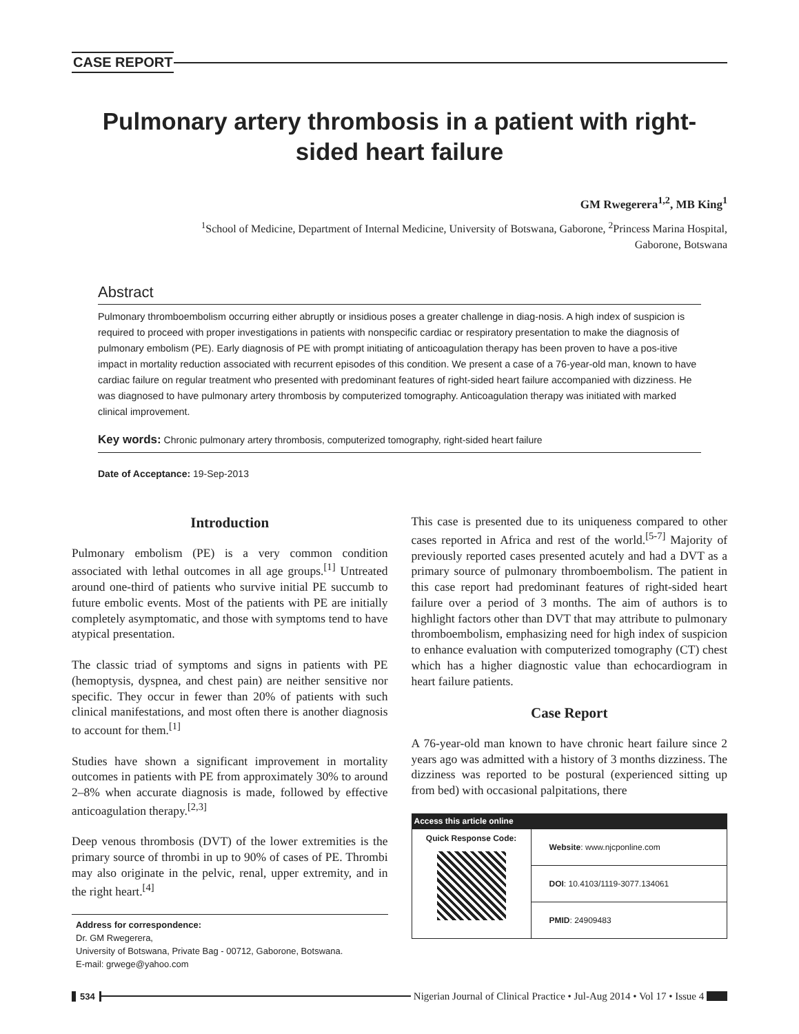CASE REPORT
Pulmonary artery thrombosis in a patient with right-sided heart failure
GM Rwegerera<sup>1,2</sup>, MB King<sup>1</sup>
<sup>1</sup> School of Medicine, Department of Internal Medicine, University of Botswana, Gaborone, <sup>2</sup>Princess Marina Hospital,
Gaborone, Botswana
Abstract
Pulmonary thromboembolism occurring either abruptly or insidious poses a greater challenge in diag-nosis. A high index of suspicion is required to proceed with proper investigations in patients with nonspecific cardiac or respiratory presentation to make the diagnosis of pulmonary embolism (PE). Early diagnosis of PE with prompt initiating of anticoagulation therapy has been proven to have a pos-itive impact in mortality reduction associated with recurrent episodes of this condition. We present a case of a 76-year-old man, known to have cardiac failure on regular treatment who presented with predominant features of right-sided heart failure accompanied with dizziness. He was diagnosed to have pulmonary artery thrombosis by computerized tomography. Anticoagulation therapy was initiated with marked clinical improvement.
Key words: Chronic pulmonary artery thrombosis, computerized tomography, right-sided heart failure
Date of Acceptance: 19-Sep-2013
Introduction
Pulmonary embolism (PE) is a very common condition associated with lethal outcomes in all age groups.<sup>[1]</sup> Untreated around one-third of patients who survive initial PE succumb to future embolic events. Most of the patients with PE are initially completely asymptomatic, and those with symptoms tend to have atypical presentation.
The classic triad of symptoms and signs in patients with PE (hemoptysis, dyspnea, and chest pain) are neither sensitive nor specific. They occur in fewer than 20% of patients with such clinical manifestations, and most often there is another diagnosis to account for them.<sup>[1]</sup>
Studies have shown a significant improvement in mortality outcomes in patients with PE from approximately 30% to around 2–8% when accurate diagnosis is made, followed by effective anticoagulation therapy.<sup>[2,3]</sup>
Deep venous thrombosis (DVT) of the lower extremities is the primary source of thrombi in up to 90% of cases of PE. Thrombi may also originate in the pelvic, renal, upper extremity, and in the right heart.<sup>[4]</sup>
Address for correspondence:
Dr. GM Rwegerera,
University of Botswana, Private Bag - 00712, Gaborone, Botswana.
E-mail: grwege@yahoo.com
This case is presented due to its uniqueness compared to other cases reported in Africa and rest of the world.<sup>[5-7]</sup> Majority of previously reported cases presented acutely and had a DVT as a primary source of pulmonary thromboembolism. The patient in this case report had predominant features of right-sided heart failure over a period of 3 months. The aim of authors is to highlight factors other than DVT that may attribute to pulmonary thromboembolism, emphasizing need for high index of suspicion to enhance evaluation with computerized tomography (CT) chest which has a higher diagnostic value than echocardiogram in heart failure patients.
Case Report
A 76-year-old man known to have chronic heart failure since 2 years ago was admitted with a history of 3 months dizziness. The dizziness was reported to be postural (experienced sitting up from bed) with occasional palpitations, there
| Access this article online | |
| --- | --- |
| Quick Response Code: | Website : www.njcponline.com |
| | DOI : 10.4103/1119-3077.134061 |
| | PMID : 24909483 |
534 Nigerian Journal of Clinical Practice • Jul-Aug 2014 • Vol 17 • Issue 4